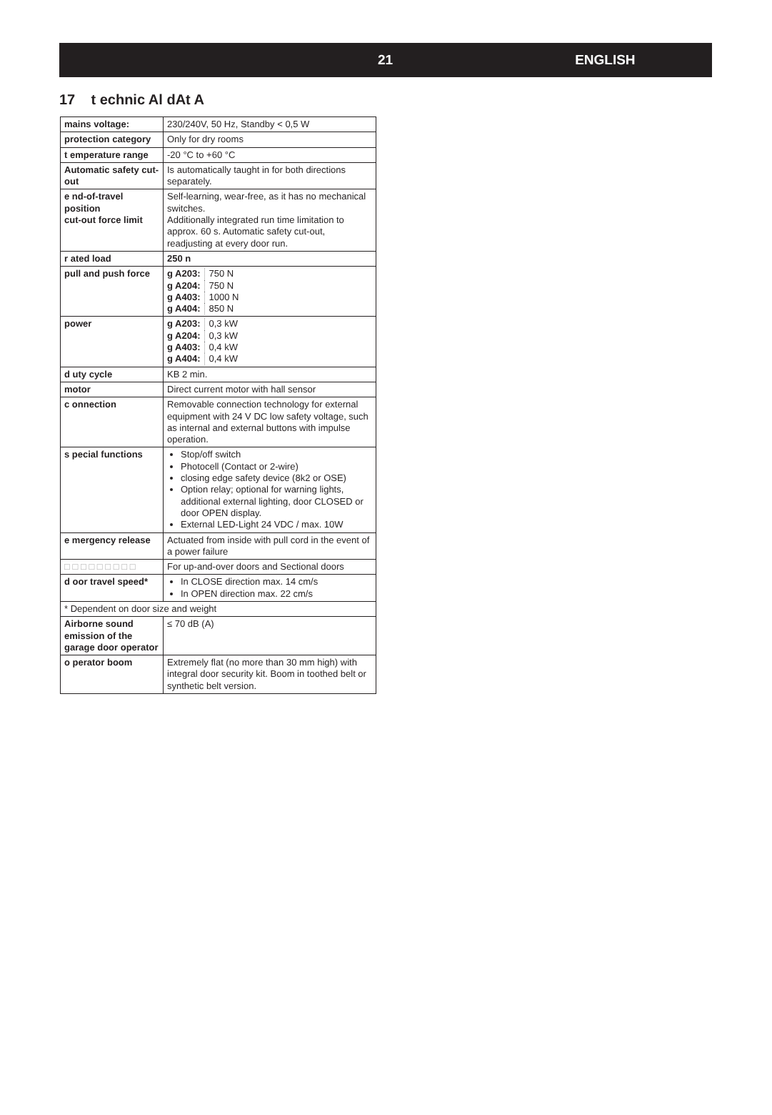21 ENGLISH
17 t echnic Al dAt A
| mains voltage: | 230/240V, 50 Hz, Standby < 0,5 W |
| protection category | Only for dry rooms |
| t emperature range | -20 °C to +60 °C |
| Automatic safety cut-out | Is automatically taught in for both directions separately. |
| e nd-of-travel position cut-out force limit | Self-learning, wear-free, as it has no mechanical switches. Additionally integrated run time limitation to approx. 60 s. Automatic safety cut-out, readjusting at every door run. |
| r ated load | 250 n |
| pull and push force | / g A203: / 750 N / / g A204: / 750 N / / g A403: / 1000 N / / g A404: / 850 N / |
| power | / g A203: / 0,3 kW / / g A204: / 0,3 kW / / g A403: / 0,4 kW / / g A404: / 0,4 kW / |
| d uty cycle | KB 2 min. |
| motor | Direct current motor with hall sensor |
| c onnection | Removable connection technology for external equipment with 24 V DC low safety voltage, such as internal and external buttons with impulse operation. |
| s pecial functions | Stop/off switch Photocell (Contact or 2-wire) closing edge safety device (8k2 or OSE) Option relay; optional for warning lights, additional external lighting, door CLOSED or door OPEN display. External LED-Light 24 VDC / max. 10W |
| e mergency release | Actuated from inside with pull cord in the event of a power failure |
| □ □ □ □ □ □ □ □ □ | For up-and-over doors and Sectional doors |
| d oor travel speed* | In CLOSE direction max. 14 cm/s In OPEN direction max. 22 cm/s |
| * Dependent on door size and weight | |
| Airborne sound emission of the garage door operator | ≤ 70 dB (A) |
| o perator boom | Extremely flat (no more than 30 mm high) with integral door security kit. Boom in toothed belt or synthetic belt version. |